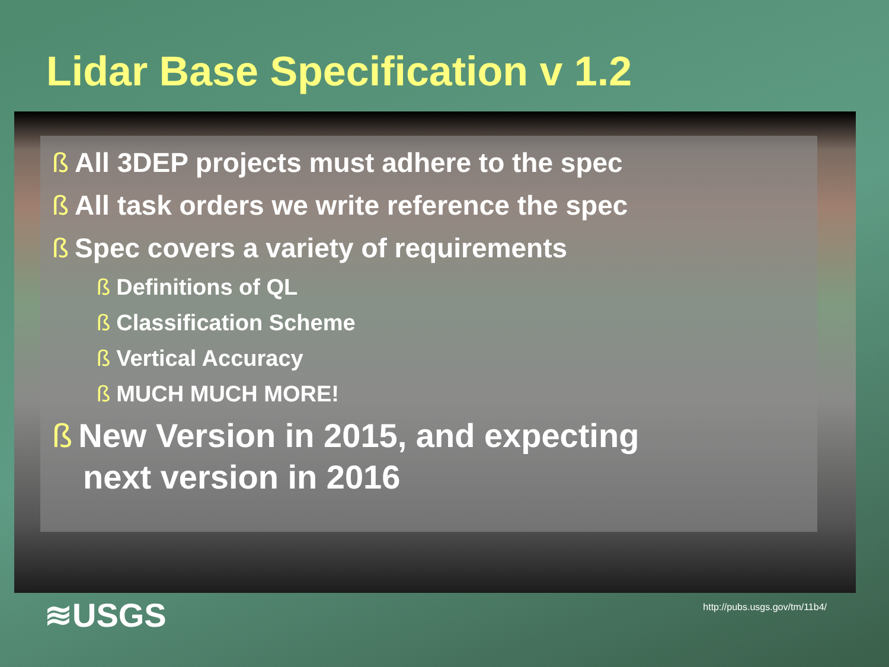Lidar Base Specification v 1.2
ß All 3DEP projects must adhere to the spec
ß All task orders we write reference the spec
ß Spec covers a variety of requirements
ß Definitions of QL
ß Classification Scheme
ß Vertical Accuracy
ß MUCH MUCH MORE!
ß New Version in 2015, and expecting
next version in 2016
≋USGS
http://pubs.usgs.gov/tm/11b4/